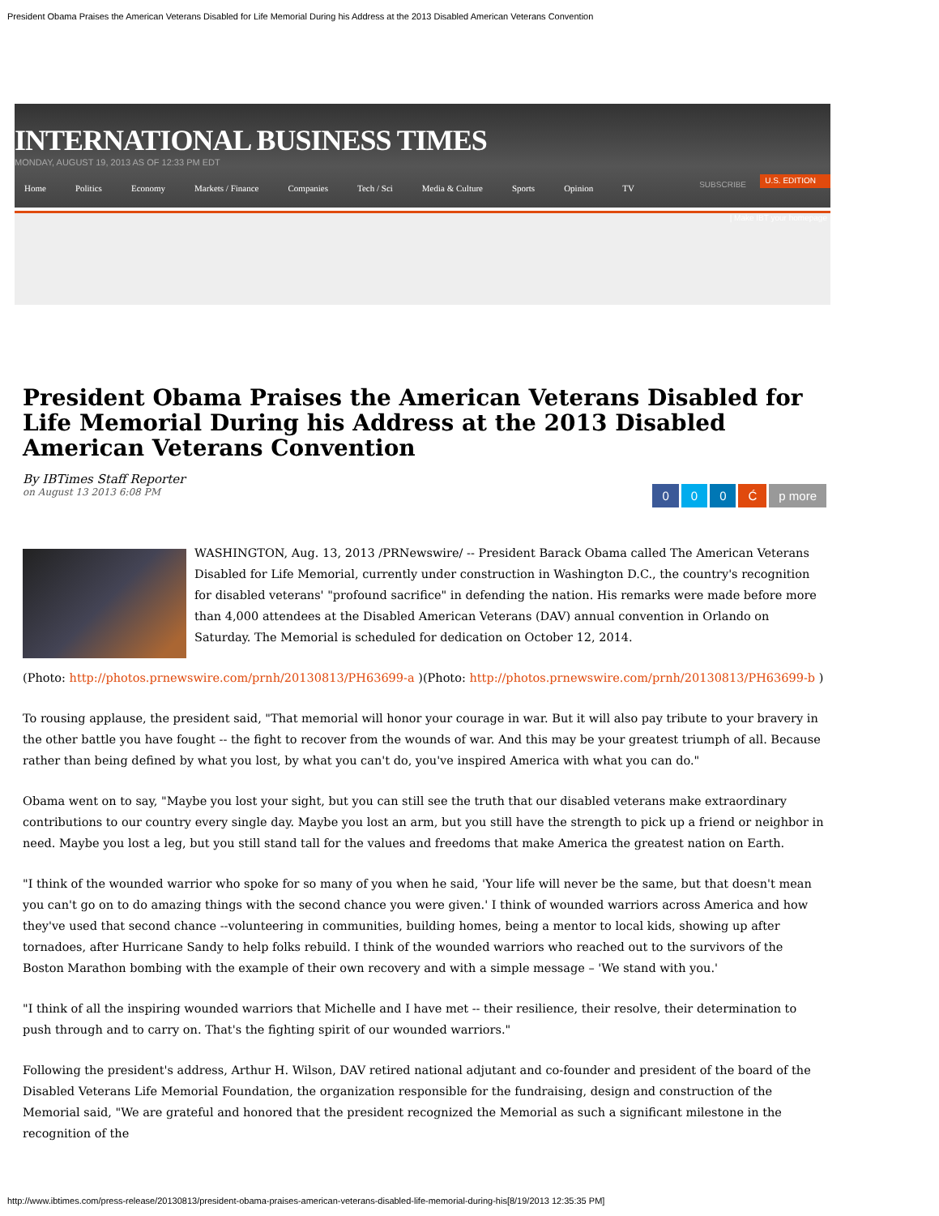President Obama Praises the American Veterans Disabled for Life Memorial During his Address at the 2013 Disabled American Veterans Convention
INTERNATIONAL BUSINESS TIMES
MONDAY, AUGUST 19, 2013 AS OF 12:33 PM EDT
Home Politics Economy Markets / Finance Companies Tech / Sci Media & Culture Sports Opinion TV
SUBSCRIBE
U.S. EDITION
| Make IBT your homepage
President Obama Praises the American Veterans Disabled for Life Memorial During his Address at the 2013 Disabled American Veterans Convention
By IBTimes Staff Reporter
on August 13 2013 6:08 PM
000 Ć p more
WASHINGTON, Aug. 13, 2013 /PRNewswire/ -- President Barack Obama called The American Veterans Disabled for Life Memorial, currently under construction in Washington D.C., the country's recognition for disabled veterans' "profound sacrifice" in defending the nation. His remarks were made before more than 4,000 attendees at the Disabled American Veterans (DAV) annual convention in Orlando on Saturday. The Memorial is scheduled for dedication on October 12, 2014.
(Photo: http://photos.prnewswire.com/prnh/20130813/PH63699-a )(Photo: http://photos.prnewswire.com/prnh/20130813/PH63699-b )
To rousing applause, the president said, "That memorial will honor your courage in war. But it will also pay tribute to your bravery in the other battle you have fought -- the fight to recover from the wounds of war. And this may be your greatest triumph of all. Because rather than being defined by what you lost, by what you can't do, you've inspired America with what you can do."
Obama went on to say, "Maybe you lost your sight, but you can still see the truth that our disabled veterans make extraordinary contributions to our country every single day. Maybe you lost an arm, but you still have the strength to pick up a friend or neighbor in need. Maybe you lost a leg, but you still stand tall for the values and freedoms that make America the greatest nation on Earth.
"I think of the wounded warrior who spoke for so many of you when he said, 'Your life will never be the same, but that doesn't mean you can't go on to do amazing things with the second chance you were given.' I think of wounded warriors across America and how they've used that second chance --volunteering in communities, building homes, being a mentor to local kids, showing up after tornadoes, after Hurricane Sandy to help folks rebuild. I think of the wounded warriors who reached out to the survivors of the Boston Marathon bombing with the example of their own recovery and with a simple message – 'We stand with you.'
"I think of all the inspiring wounded warriors that Michelle and I have met -- their resilience, their resolve, their determination to push through and to carry on. That's the fighting spirit of our wounded warriors."
Following the president's address, Arthur H. Wilson, DAV retired national adjutant and co-founder and president of the board of the Disabled Veterans Life Memorial Foundation, the organization responsible for the fundraising, design and construction of the Memorial said, "We are grateful and honored that the president recognized the Memorial as such a significant milestone in the recognition of the
http://www.ibtimes.com/press-release/20130813/president-obama-praises-american-veterans-disabled-life-memorial-during-his[8/19/2013 12:35:35 PM]